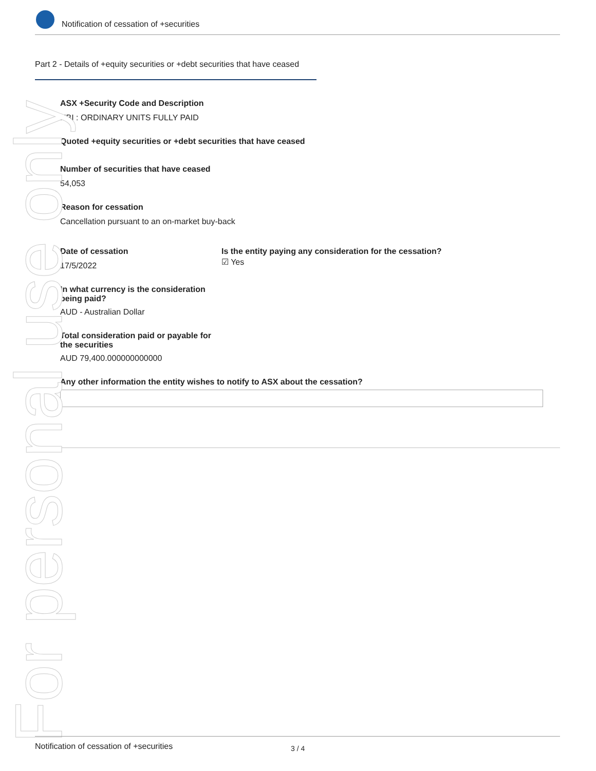Notification of cessation of +securities
Part 2 - Details of +equity securities or +debt securities that have ceased
ASX +Security Code and Description
NBI : ORDINARY UNITS FULLY PAID
Quoted +equity securities or +debt securities that have ceased
Number of securities that have ceased
54,053
Reason for cessation
Cancellation pursuant to an on-market buy-back
Date of cessation
17/5/2022
Is the entity paying any consideration for the cessation?
☑ Yes
In what currency is the consideration being paid?
AUD - Australian Dollar
Total consideration paid or payable for the securities
AUD 79,400.000000000000
Any other information the entity wishes to notify to ASX about the cessation?
For personal use only
Notification of cessation of +securities 3 / 4